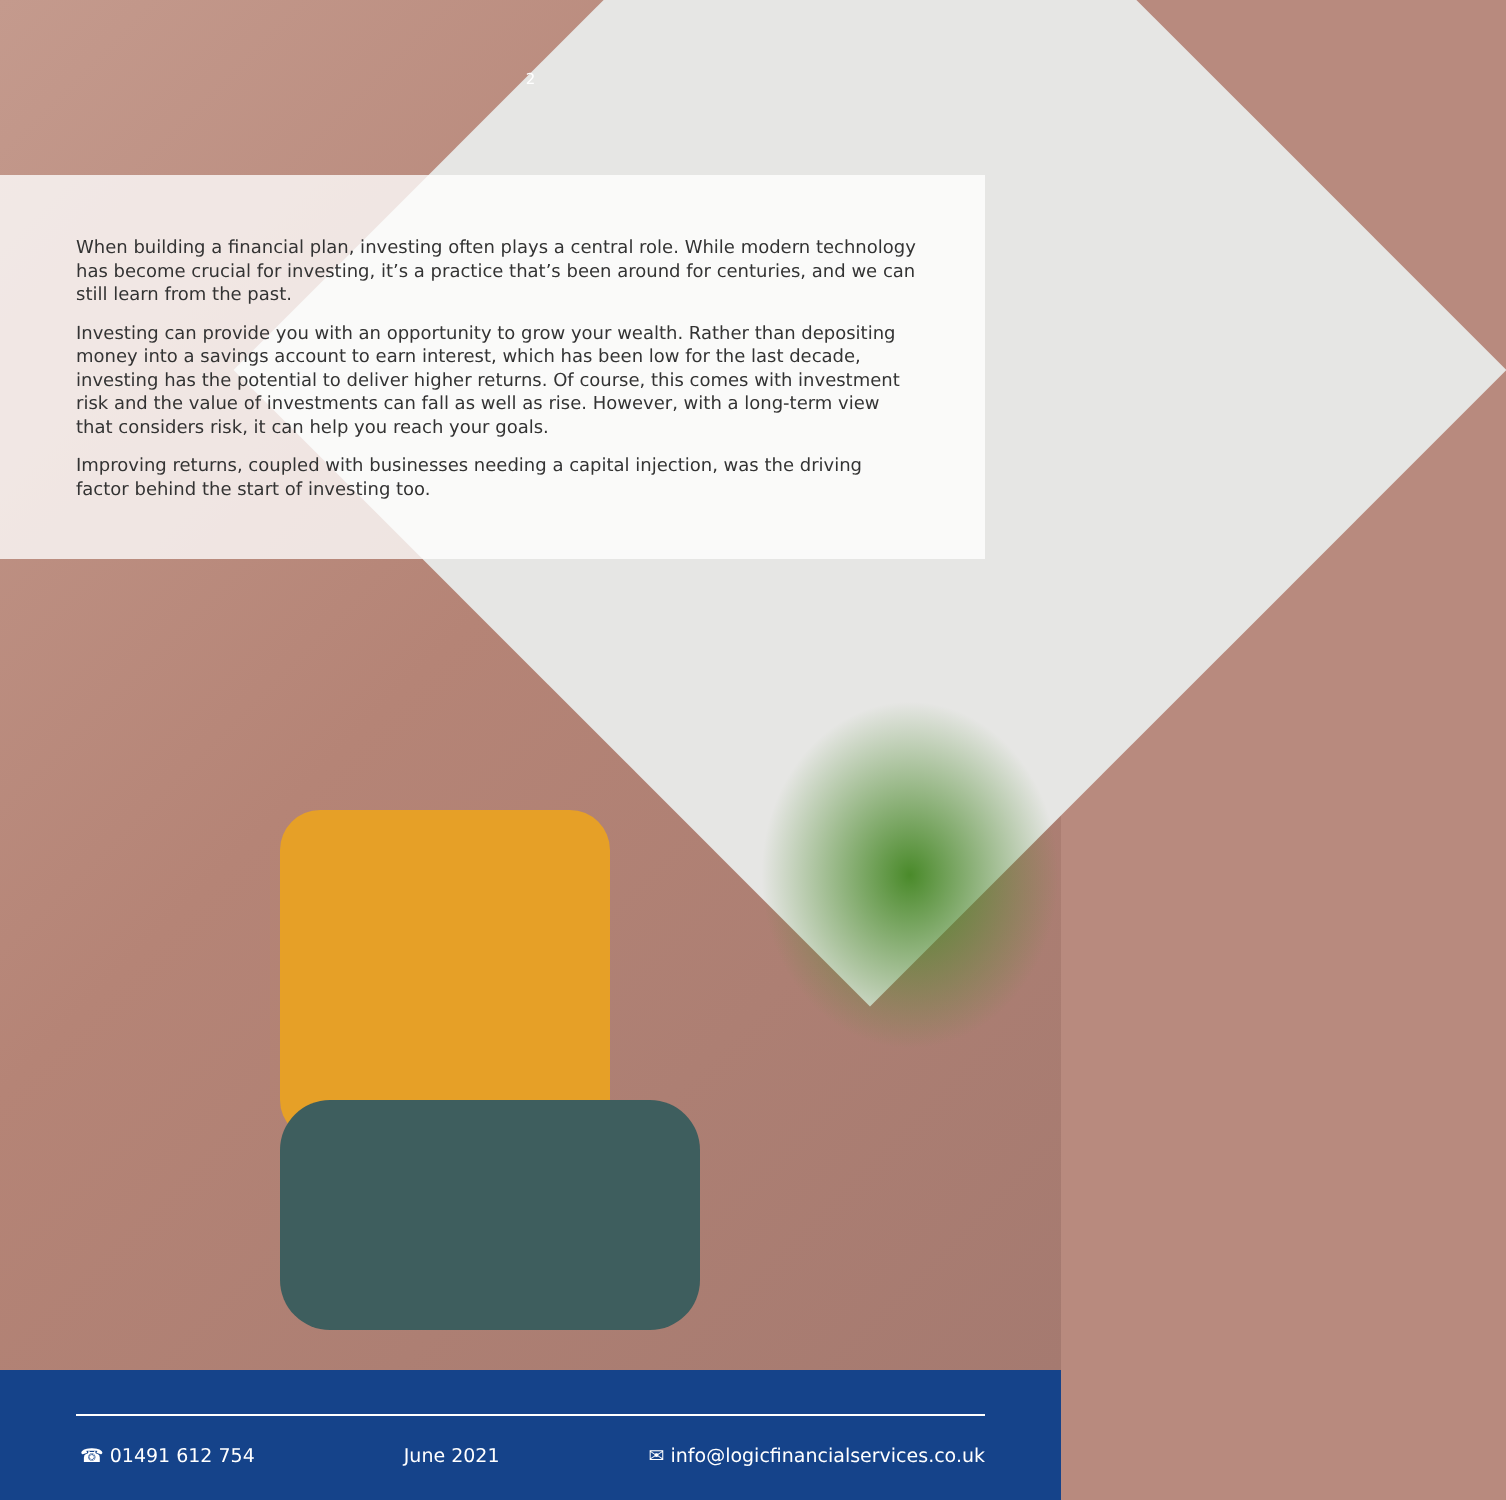2
When building a financial plan, investing often plays a central role. While modern technology has become crucial for investing, it’s a practice that’s been around for centuries, and we can still learn from the past.
Investing can provide you with an opportunity to grow your wealth. Rather than depositing money into a savings account to earn interest, which has been low for the last decade, investing has the potential to deliver higher returns. Of course, this comes with investment risk and the value of investments can fall as well as rise. However, with a long-term view that considers risk, it can help you reach your goals.
Improving returns, coupled with businesses needing a capital injection, was the driving factor behind the start of investing too.
☎ 01491 612 754 June 2021 ✉ info@logicfinancialservices.co.uk